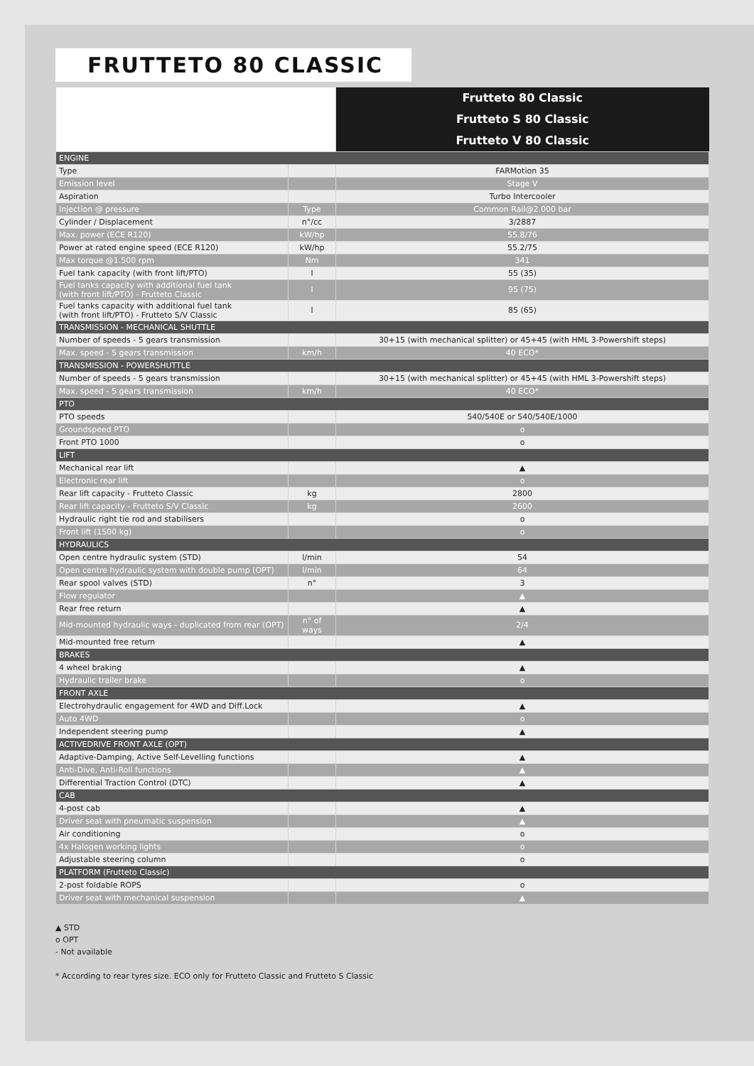FRUTTETO 80 CLASSIC
| | | Frutteto 80 Classic |
| | | Frutteto S 80 Classic |
| | | Frutteto V 80 Classic |
| ENGINE | | |
| Type | | FARMotion 35 |
| Emission level | | Stage V |
| Aspiration | | Turbo Intercooler |
| Injection @ pressure | Type | Common Rail@2.000 bar |
| Cylinder / Displacement | n°/cc | 3/2887 |
| Max. power (ECE R120) | kW/hp | 55.8/76 |
| Power at rated engine speed (ECE R120) | kW/hp | 55.2/75 |
| Max torque @1.500 rpm | Nm | 341 |
| Fuel tank capacity (with front lift/PTO) | l | 55 (35) |
| Fuel tanks capacity with additional fuel tank (with front lift/PTO) - Frutteto Classic | l | 95 (75) |
| Fuel tanks capacity with additional fuel tank (with front lift/PTO) - Frutteto S/V Classic | l | 85 (65) |
| TRANSMISSION - MECHANICAL SHUTTLE | | |
| Number of speeds - 5 gears transmission | | 30+15 (with mechanical splitter) or 45+45 (with HML 3-Powershift steps) |
| Max. speed - 5 gears transmission | km/h | 40 ECO* |
| TRANSMISSION - POWERSHUTTLE | | |
| Number of speeds - 5 gears transmission | | 30+15 (with mechanical splitter) or 45+45 (with HML 3-Powershift steps) |
| Max. speed - 5 gears transmission | km/h | 40 ECO* |
| PTO | | |
| PTO speeds | | 540/540E or 540/540E/1000 |
| Groundspeed PTO | | o |
| Front PTO 1000 | | o |
| LIFT | | |
| Mechanical rear lift | | ▲ |
| Electronic rear lift | | o |
| Rear lift capacity - Frutteto Classic | kg | 2800 |
| Rear lift capacity - Frutteto S/V Classic | kg | 2600 |
| Hydraulic right tie rod and stabilisers | | o |
| Front lift (1500 kg) | | o |
| HYDRAULICS | | |
| Open centre hydraulic system (STD) | l/min | 54 |
| Open centre hydraulic system with double pump (OPT) | l/min | 64 |
| Rear spool valves (STD) | n° | 3 |
| Flow regulator | | ▲ |
| Rear free return | | ▲ |
| Mid-mounted hydraulic ways - duplicated from rear (OPT) | n° of ways | 2/4 |
| Mid-mounted free return | | ▲ |
| BRAKES | | |
| 4 wheel braking | | ▲ |
| Hydraulic trailer brake | | o |
| FRONT AXLE | | |
| Electrohydraulic engagement for 4WD and Diff.Lock | | ▲ |
| Auto 4WD | | o |
| Independent steering pump | | ▲ |
| ACTIVEDRIVE FRONT AXLE (OPT) | | |
| Adaptive-Damping, Active Self-Levelling functions | | ▲ |
| Anti-Dive, Anti-Roll functions | | ▲ |
| Differential Traction Control (DTC) | | ▲ |
| CAB | | |
| 4-post cab | | ▲ |
| Driver seat with pneumatic suspension | | ▲ |
| Air conditioning | | o |
| 4x Halogen working lights | | o |
| Adjustable steering column | | o |
| PLATFORM (Frutteto Classic) | | |
| 2-post foldable ROPS | | o |
| Driver seat with mechanical suspension | | ▲ |
▲ STD
o OPT
- Not available
* According to rear tyres size. ECO only for Frutteto Classic and Frutteto S Classic